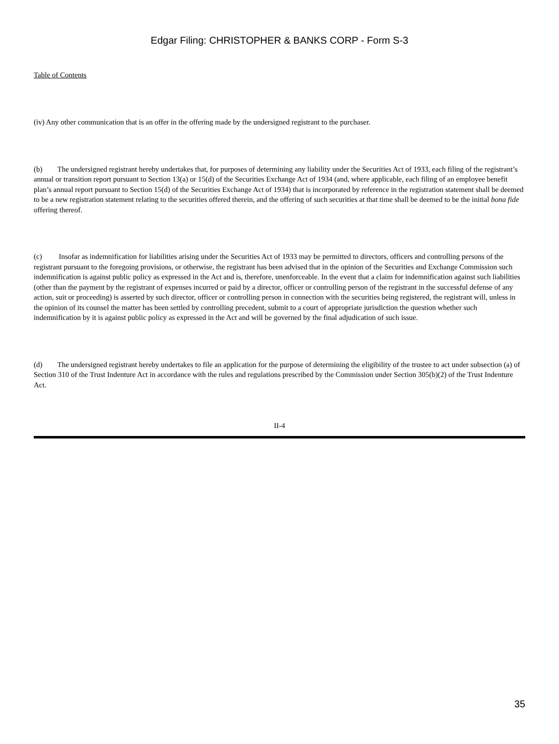Edgar Filing: CHRISTOPHER & BANKS CORP - Form S-3
Table of Contents
(iv) Any other communication that is an offer in the offering made by the undersigned registrant to the purchaser.
(b) The undersigned registrant hereby undertakes that, for purposes of determining any liability under the Securities Act of 1933, each filing of the registrant’s annual or transition report pursuant to Section 13(a) or 15(d) of the Securities Exchange Act of 1934 (and, where applicable, each filing of an employee benefit plan’s annual report pursuant to Section 15(d) of the Securities Exchange Act of 1934) that is incorporated by reference in the registration statement shall be deemed to be a new registration statement relating to the securities offered therein, and the offering of such securities at that time shall be deemed to be the initial bona fide offering thereof.
(c) Insofar as indemnification for liabilities arising under the Securities Act of 1933 may be permitted to directors, officers and controlling persons of the registrant pursuant to the foregoing provisions, or otherwise, the registrant has been advised that in the opinion of the Securities and Exchange Commission such indemnification is against public policy as expressed in the Act and is, therefore, unenforceable. In the event that a claim for indemnification against such liabilities (other than the payment by the registrant of expenses incurred or paid by a director, officer or controlling person of the registrant in the successful defense of any action, suit or proceeding) is asserted by such director, officer or controlling person in connection with the securities being registered, the registrant will, unless in the opinion of its counsel the matter has been settled by controlling precedent, submit to a court of appropriate jurisdiction the question whether such indemnification by it is against public policy as expressed in the Act and will be governed by the final adjudication of such issue.
(d) The undersigned registrant hereby undertakes to file an application for the purpose of determining the eligibility of the trustee to act under subsection (a) of Section 310 of the Trust Indenture Act in accordance with the rules and regulations prescribed by the Commission under Section 305(b)(2) of the Trust Indenture Act.
II-4
35